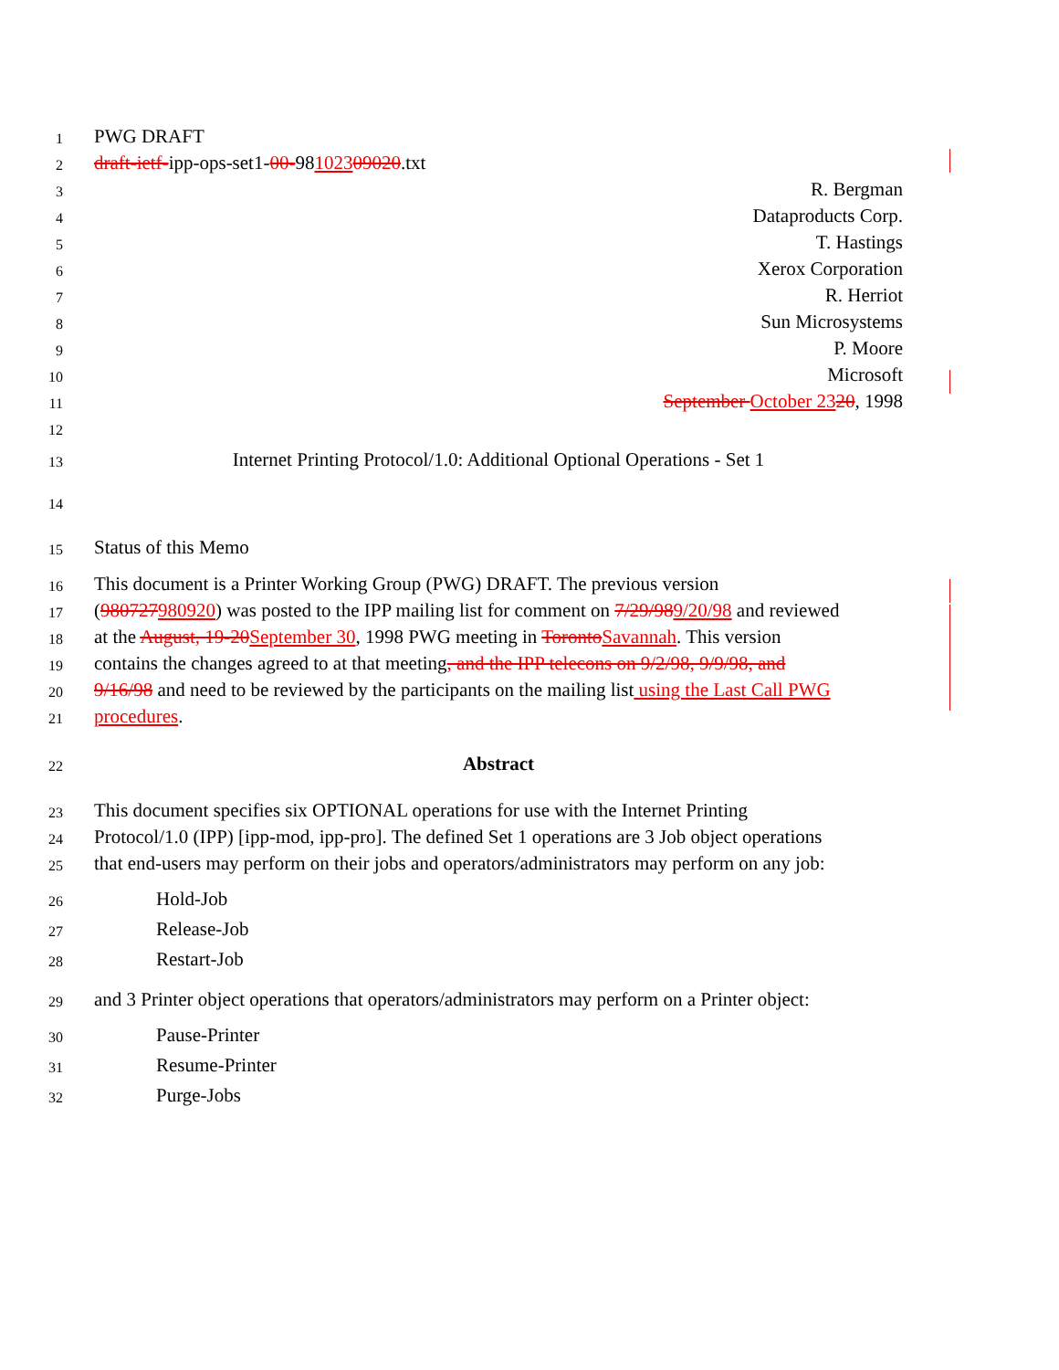1 PWG DRAFT
2 draft-ietf-ipp-ops-set1-00-98102309020.txt
3 R. Bergman
4 Dataproducts Corp.
5 T. Hastings
6 Xerox Corporation
7 R. Herriot
8 Sun Microsystems
9 P. Moore
10 Microsoft
11 September October 2320, 1998
12
13 Internet Printing Protocol/1.0: Additional Optional Operations - Set 1
14
15 Status of this Memo
16 This document is a Printer Working Group (PWG) DRAFT. The previous version
17 (980727980920) was posted to the IPP mailing list for comment on 7/29/989/20/98 and reviewed
18 at the August, 19-20September 30, 1998 PWG meeting in TorontoSavannah. This version
19 contains the changes agreed to at that meeting, and the IPP telecons on 9/2/98, 9/9/98, and
20 9/16/98 and need to be reviewed by the participants on the mailing list using the Last Call PWG
21 procedures.
22 Abstract
23 This document specifies six OPTIONAL operations for use with the Internet Printing
24 Protocol/1.0 (IPP) [ipp-mod, ipp-pro]. The defined Set 1 operations are 3 Job object operations
25 that end-users may perform on their jobs and operators/administrators may perform on any job:
26 Hold-Job
27 Release-Job
28 Restart-Job
29 and 3 Printer object operations that operators/administrators may perform on a Printer object:
30 Pause-Printer
31 Resume-Printer
32 Purge-Jobs